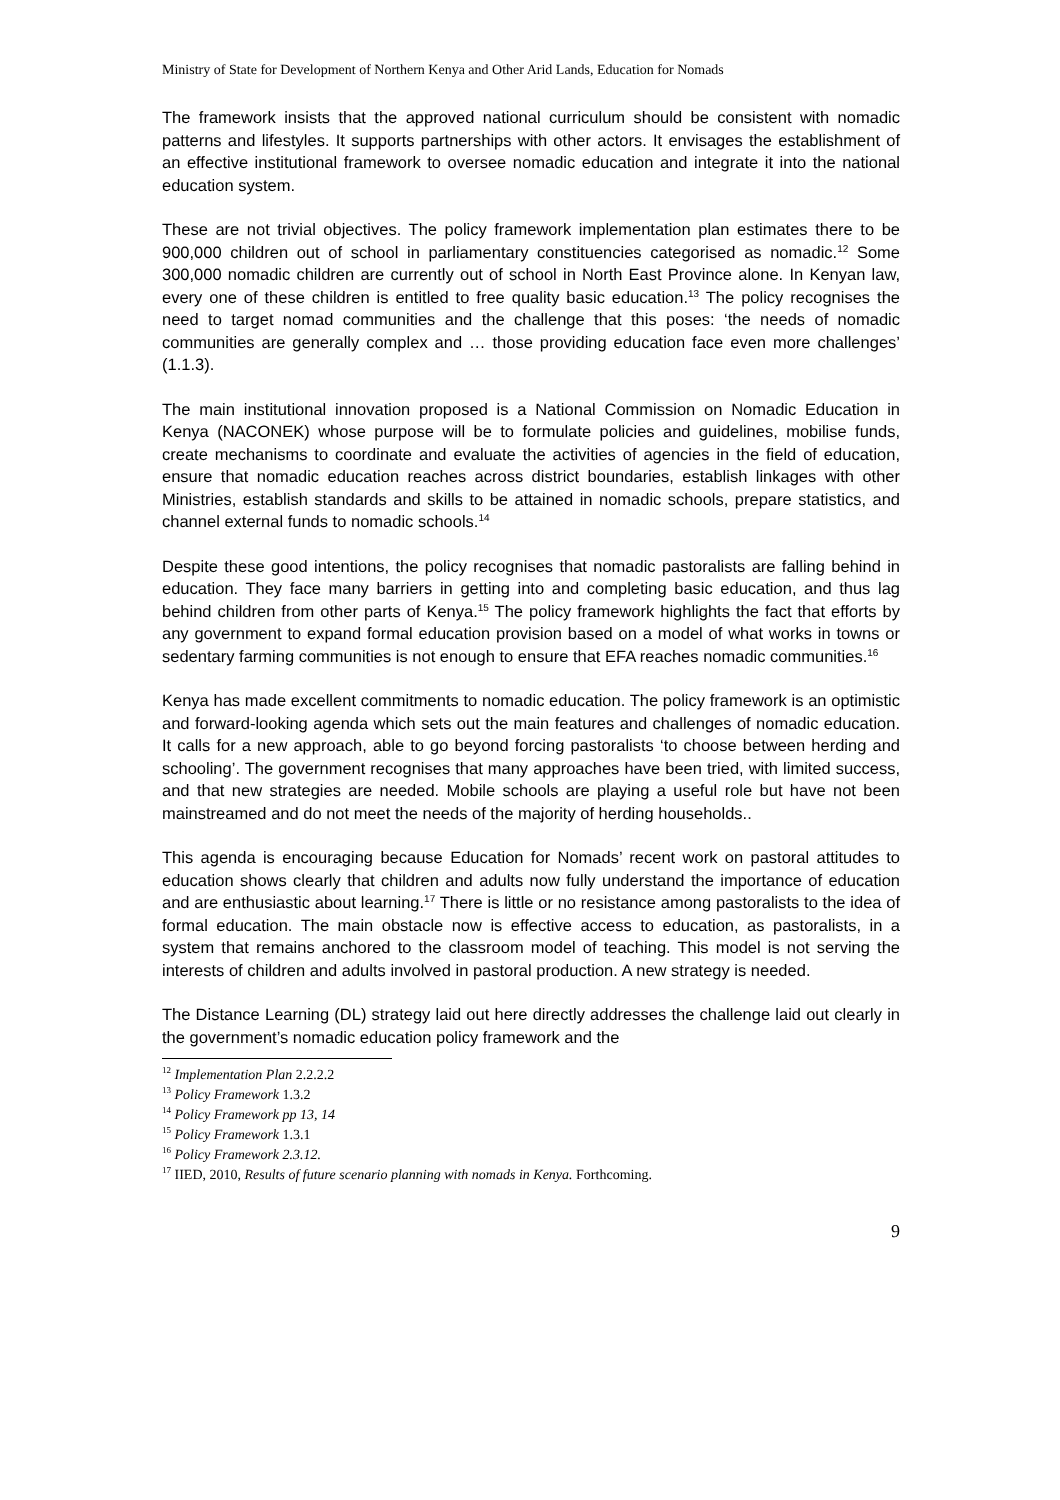Ministry of State for Development of Northern Kenya and Other Arid Lands, Education for Nomads
The framework insists that the approved national curriculum should be consistent with nomadic patterns and lifestyles. It supports partnerships with other actors. It envisages the establishment of an effective institutional framework to oversee nomadic education and integrate it into the national education system.
These are not trivial objectives. The policy framework implementation plan estimates there to be 900,000 children out of school in parliamentary constituencies categorised as nomadic.<sup>12</sup> Some 300,000 nomadic children are currently out of school in North East Province alone. In Kenyan law, every one of these children is entitled to free quality basic education.<sup>13</sup> The policy recognises the need to target nomad communities and the challenge that this poses: ‘the needs of nomadic communities are generally complex and … those providing education face even more challenges’ (1.1.3).
The main institutional innovation proposed is a National Commission on Nomadic Education in Kenya (NACONEK) whose purpose will be to formulate policies and guidelines, mobilise funds, create mechanisms to coordinate and evaluate the activities of agencies in the field of education, ensure that nomadic education reaches across district boundaries, establish linkages with other Ministries, establish standards and skills to be attained in nomadic schools, prepare statistics, and channel external funds to nomadic schools.<sup>14</sup>
Despite these good intentions, the policy recognises that nomadic pastoralists are falling behind in education. They face many barriers in getting into and completing basic education, and thus lag behind children from other parts of Kenya.<sup>15</sup> The policy framework highlights the fact that efforts by any government to expand formal education provision based on a model of what works in towns or sedentary farming communities is not enough to ensure that EFA reaches nomadic communities.<sup>16</sup>
Kenya has made excellent commitments to nomadic education. The policy framework is an optimistic and forward-looking agenda which sets out the main features and challenges of nomadic education. It calls for a new approach, able to go beyond forcing pastoralists ‘to choose between herding and schooling’. The government recognises that many approaches have been tried, with limited success, and that new strategies are needed. Mobile schools are playing a useful role but have not been mainstreamed and do not meet the needs of the majority of herding households..
This agenda is encouraging because Education for Nomads’ recent work on pastoral attitudes to education shows clearly that children and adults now fully understand the importance of education and are enthusiastic about learning.<sup>17</sup> There is little or no resistance among pastoralists to the idea of formal education. The main obstacle now is effective access to education, as pastoralists, in a system that remains anchored to the classroom model of teaching. This model is not serving the interests of children and adults involved in pastoral production. A new strategy is needed.
The Distance Learning (DL) strategy laid out here directly addresses the challenge laid out clearly in the government’s nomadic education policy framework and the
<sup>12</sup> Implementation Plan 2.2.2.2
<sup>13</sup> Policy Framework 1.3.2
<sup>14</sup> Policy Framework pp 13, 14
<sup>15</sup> Policy Framework 1.3.1
<sup>16</sup> Policy Framework 2.3.12.
<sup>17</sup> IIED, 2010, Results of future scenario planning with nomads in Kenya. Forthcoming.
9